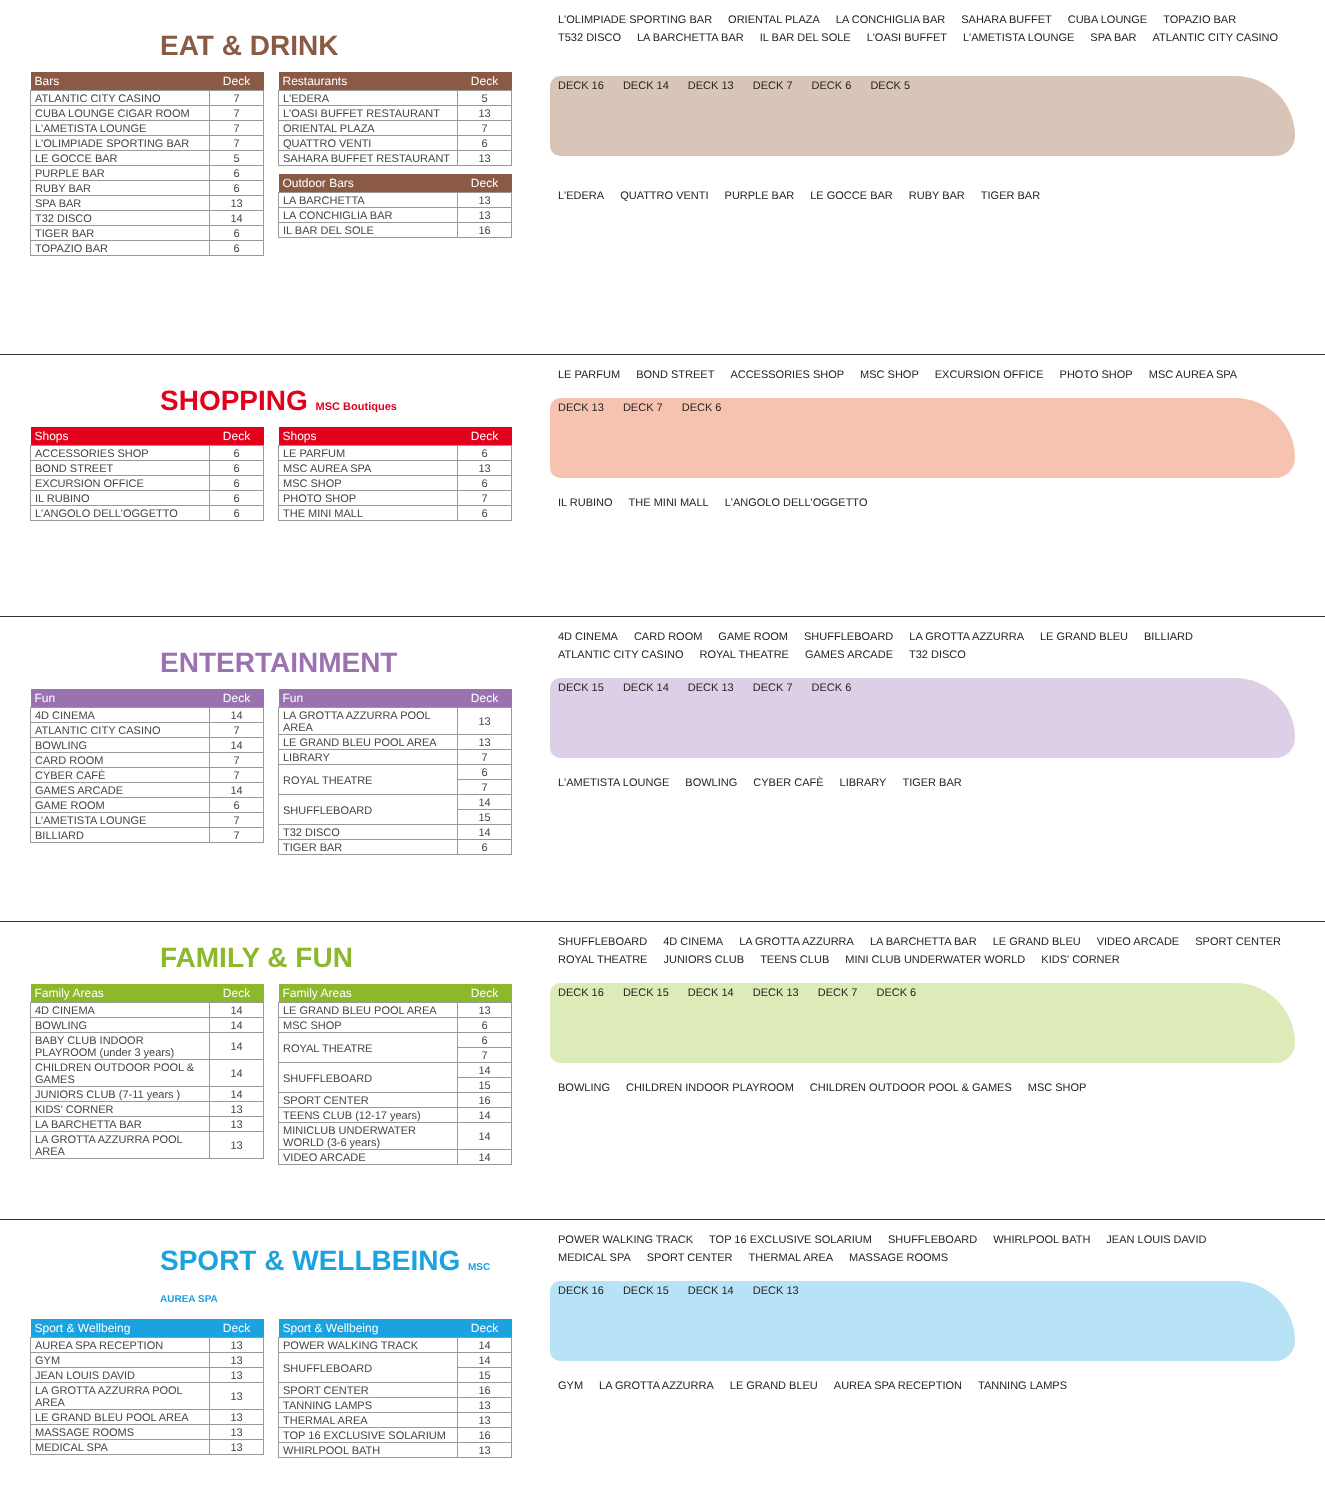EAT & DRINK
| Bars | Deck |
| --- | --- |
| ATLANTIC CITY CASINO | 7 |
| CUBA LOUNGE CIGAR ROOM | 7 |
| L'AMETISTA LOUNGE | 7 |
| L'OLIMPIADE SPORTING BAR | 7 |
| LE GOCCE BAR | 5 |
| PURPLE BAR | 6 |
| RUBY BAR | 6 |
| SPA BAR | 13 |
| T32 DISCO | 14 |
| TIGER BAR | 6 |
| TOPAZIO BAR | 6 |
| Restaurants | Deck |
| --- | --- |
| L'EDERA | 5 |
| L'OASI BUFFET RESTAURANT | 13 |
| ORIENTAL PLAZA | 7 |
| QUATTRO VENTI | 6 |
| SAHARA BUFFET RESTAURANT | 13 |
| Outdoor Bars | Deck |
| --- | --- |
| LA BARCHETTA | 13 |
| LA CONCHIGLIA BAR | 13 |
| IL BAR DEL SOLE | 16 |
L'OLIMPIADE SPORTING BAR ORIENTAL PLAZA LA CONCHIGLIA BAR SAHARA BUFFET CUBA LOUNGE TOPAZIO BAR T532 DISCO LA BARCHETTA BAR IL BAR DEL SOLE L'OASI BUFFET L'AMETISTA LOUNGE SPA BAR ATLANTIC CITY CASINO
DECK 16 DECK 14 DECK 13 DECK 7 DECK 6 DECK 5
L'EDERA QUATTRO VENTI PURPLE BAR LE GOCCE BAR RUBY BAR TIGER BAR
SHOPPING MSC Boutiques
| Shops | Deck |
| --- | --- |
| ACCESSORIES SHOP | 6 |
| BOND STREET | 6 |
| EXCURSION OFFICE | 6 |
| IL RUBINO | 6 |
| L'ANGOLO DELL'OGGETTO | 6 |
| Shops | Deck |
| --- | --- |
| LE PARFUM | 6 |
| MSC AUREA SPA | 13 |
| MSC SHOP | 6 |
| PHOTO SHOP | 7 |
| THE MINI MALL | 6 |
LE PARFUM BOND STREET ACCESSORIES SHOP MSC SHOP EXCURSION OFFICE PHOTO SHOP MSC AUREA SPA
DECK 13 DECK 7 DECK 6
IL RUBINO THE MINI MALL L'ANGOLO DELL'OGGETTO
ENTERTAINMENT
| Fun | Deck |
| --- | --- |
| 4D CINEMA | 14 |
| ATLANTIC CITY CASINO | 7 |
| BOWLING | 14 |
| CARD ROOM | 7 |
| CYBER CAFÈ | 7 |
| GAMES ARCADE | 14 |
| GAME ROOM | 6 |
| L'AMETISTA LOUNGE | 7 |
| BILLIARD | 7 |
| Fun | Deck |
| --- | --- |
| LA GROTTA AZZURRA POOL AREA | 13 |
| LE GRAND BLEU POOL AREA | 13 |
| LIBRARY | 7 |
| ROYAL THEATRE | 6 |
| | 7 |
| SHUFFLEBOARD | 14 |
| | 15 |
| T32 DISCO | 14 |
| TIGER BAR | 6 |
4D CINEMA CARD ROOM GAME ROOM SHUFFLEBOARD LA GROTTA AZZURRA LE GRAND BLEU BILLIARD ATLANTIC CITY CASINO ROYAL THEATRE GAMES ARCADE T32 DISCO
DECK 15 DECK 14 DECK 13 DECK 7 DECK 6
L'AMETISTA LOUNGE BOWLING CYBER CAFÈ LIBRARY TIGER BAR
FAMILY & FUN
| Family Areas | Deck |
| --- | --- |
| 4D CINEMA | 14 |
| BOWLING | 14 |
| BABY CLUB INDOOR PLAYROOM (under 3 years) | 14 |
| CHILDREN OUTDOOR POOL & GAMES | 14 |
| JUNIORS CLUB (7-11 years ) | 14 |
| KIDS' CORNER | 13 |
| LA BARCHETTA BAR | 13 |
| LA GROTTA AZZURRA POOL AREA | 13 |
| Family Areas | Deck |
| --- | --- |
| LE GRAND BLEU POOL AREA | 13 |
| MSC SHOP | 6 |
| ROYAL THEATRE | 6 |
| | 7 |
| SHUFFLEBOARD | 14 |
| | 15 |
| SPORT CENTER | 16 |
| TEENS CLUB (12-17 years) | 14 |
| MINICLUB UNDERWATER WORLD (3-6 years) | 14 |
| VIDEO ARCADE | 14 |
SHUFFLEBOARD 4D CINEMA LA GROTTA AZZURRA LA BARCHETTA BAR LE GRAND BLEU VIDEO ARCADE SPORT CENTER ROYAL THEATRE JUNIORS CLUB TEENS CLUB MINI CLUB UNDERWATER WORLD KIDS' CORNER
DECK 16 DECK 15 DECK 14 DECK 13 DECK 7 DECK 6
BOWLING CHILDREN INDOOR PLAYROOM CHILDREN OUTDOOR POOL & GAMES MSC SHOP
SPORT & WELLBEING MSC AUREA SPA
| Sport & Wellbeing | Deck |
| --- | --- |
| AUREA SPA RECEPTION | 13 |
| GYM | 13 |
| JEAN LOUIS DAVID | 13 |
| LA GROTTA AZZURRA POOL AREA | 13 |
| LE GRAND BLEU POOL AREA | 13 |
| MASSAGE ROOMS | 13 |
| MEDICAL SPA | 13 |
| Sport & Wellbeing | Deck |
| --- | --- |
| POWER WALKING TRACK | 14 |
| SHUFFLEBOARD | 14 |
| | 15 |
| SPORT CENTER | 16 |
| TANNING LAMPS | 13 |
| THERMAL AREA | 13 |
| TOP 16 EXCLUSIVE SOLARIUM | 16 |
| WHIRLPOOL BATH | 13 |
POWER WALKING TRACK TOP 16 EXCLUSIVE SOLARIUM SHUFFLEBOARD WHIRLPOOL BATH JEAN LOUIS DAVID MEDICAL SPA SPORT CENTER THERMAL AREA MASSAGE ROOMS
DECK 16 DECK 15 DECK 14 DECK 13
GYM LA GROTTA AZZURRA LE GRAND BLEU AUREA SPA RECEPTION TANNING LAMPS